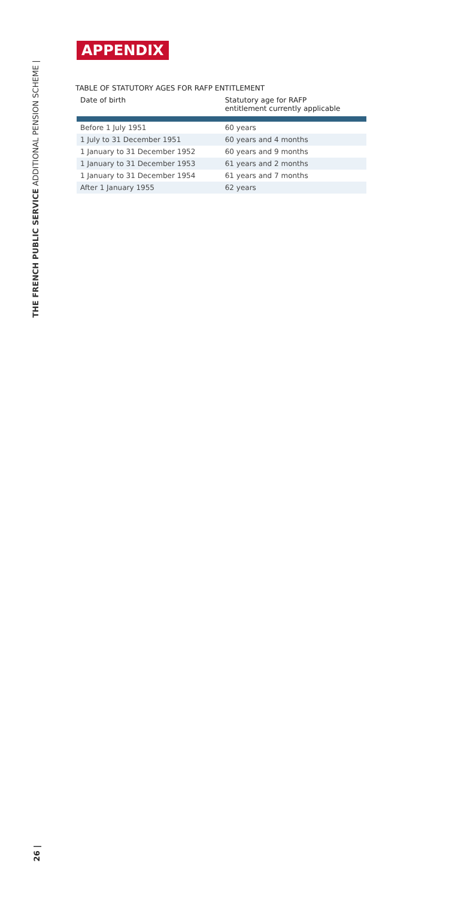THE FRENCH PUBLIC SERVICE ADDITIONAL PENSION SCHEME |
APPENDIX
TABLE OF STATUTORY AGES FOR RAFP ENTITLEMENT
| Date of birth | Statutory age for RAFP entitlement currently applicable |
| --- | --- |
| Before 1 July 1951 | 60 years |
| 1 July to 31 December 1951 | 60 years and 4 months |
| 1 January to 31 December 1952 | 60 years and 9 months |
| 1 January to 31 December 1953 | 61 years and 2 months |
| 1 January to 31 December 1954 | 61 years and 7 months |
| After 1 January 1955 | 62 years |
26 |